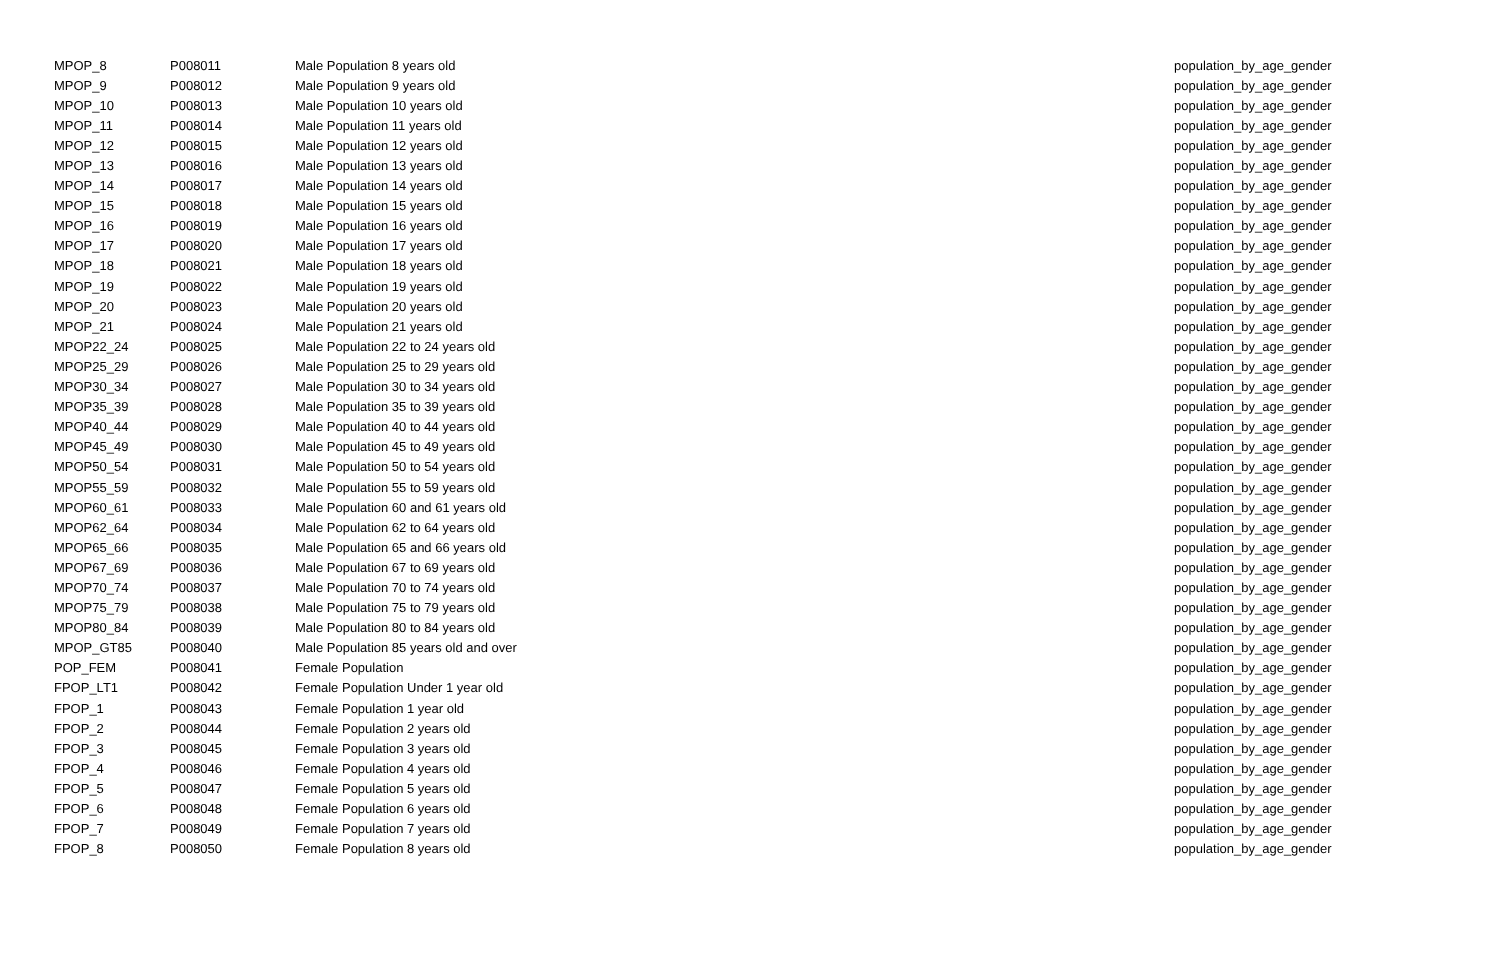| MPOP_8 | P008011 | Male Population 8 years old | population_by_age_gender |
| MPOP_9 | P008012 | Male Population 9 years old | population_by_age_gender |
| MPOP_10 | P008013 | Male Population 10 years old | population_by_age_gender |
| MPOP_11 | P008014 | Male Population 11 years old | population_by_age_gender |
| MPOP_12 | P008015 | Male Population 12 years old | population_by_age_gender |
| MPOP_13 | P008016 | Male Population 13 years old | population_by_age_gender |
| MPOP_14 | P008017 | Male Population 14 years old | population_by_age_gender |
| MPOP_15 | P008018 | Male Population 15 years old | population_by_age_gender |
| MPOP_16 | P008019 | Male Population 16 years old | population_by_age_gender |
| MPOP_17 | P008020 | Male Population 17 years old | population_by_age_gender |
| MPOP_18 | P008021 | Male Population 18 years old | population_by_age_gender |
| MPOP_19 | P008022 | Male Population 19 years old | population_by_age_gender |
| MPOP_20 | P008023 | Male Population 20 years old | population_by_age_gender |
| MPOP_21 | P008024 | Male Population 21 years old | population_by_age_gender |
| MPOP22_24 | P008025 | Male Population 22 to 24 years old | population_by_age_gender |
| MPOP25_29 | P008026 | Male Population 25 to 29 years old | population_by_age_gender |
| MPOP30_34 | P008027 | Male Population 30 to 34 years old | population_by_age_gender |
| MPOP35_39 | P008028 | Male Population 35 to 39 years old | population_by_age_gender |
| MPOP40_44 | P008029 | Male Population 40 to 44 years old | population_by_age_gender |
| MPOP45_49 | P008030 | Male Population 45 to 49 years old | population_by_age_gender |
| MPOP50_54 | P008031 | Male Population 50 to 54 years old | population_by_age_gender |
| MPOP55_59 | P008032 | Male Population 55 to 59 years old | population_by_age_gender |
| MPOP60_61 | P008033 | Male Population 60 and 61 years old | population_by_age_gender |
| MPOP62_64 | P008034 | Male Population 62 to 64 years old | population_by_age_gender |
| MPOP65_66 | P008035 | Male Population 65 and 66 years old | population_by_age_gender |
| MPOP67_69 | P008036 | Male Population 67 to 69 years old | population_by_age_gender |
| MPOP70_74 | P008037 | Male Population 70 to 74 years old | population_by_age_gender |
| MPOP75_79 | P008038 | Male Population 75 to 79 years old | population_by_age_gender |
| MPOP80_84 | P008039 | Male Population 80 to 84 years old | population_by_age_gender |
| MPOP_GT85 | P008040 | Male Population 85 years old and over | population_by_age_gender |
| POP_FEM | P008041 | Female Population | population_by_age_gender |
| FPOP_LT1 | P008042 | Female Population Under 1 year old | population_by_age_gender |
| FPOP_1 | P008043 | Female Population 1 year old | population_by_age_gender |
| FPOP_2 | P008044 | Female Population 2 years old | population_by_age_gender |
| FPOP_3 | P008045 | Female Population 3 years old | population_by_age_gender |
| FPOP_4 | P008046 | Female Population 4 years old | population_by_age_gender |
| FPOP_5 | P008047 | Female Population 5 years old | population_by_age_gender |
| FPOP_6 | P008048 | Female Population 6 years old | population_by_age_gender |
| FPOP_7 | P008049 | Female Population 7 years old | population_by_age_gender |
| FPOP_8 | P008050 | Female Population 8 years old | population_by_age_gender |